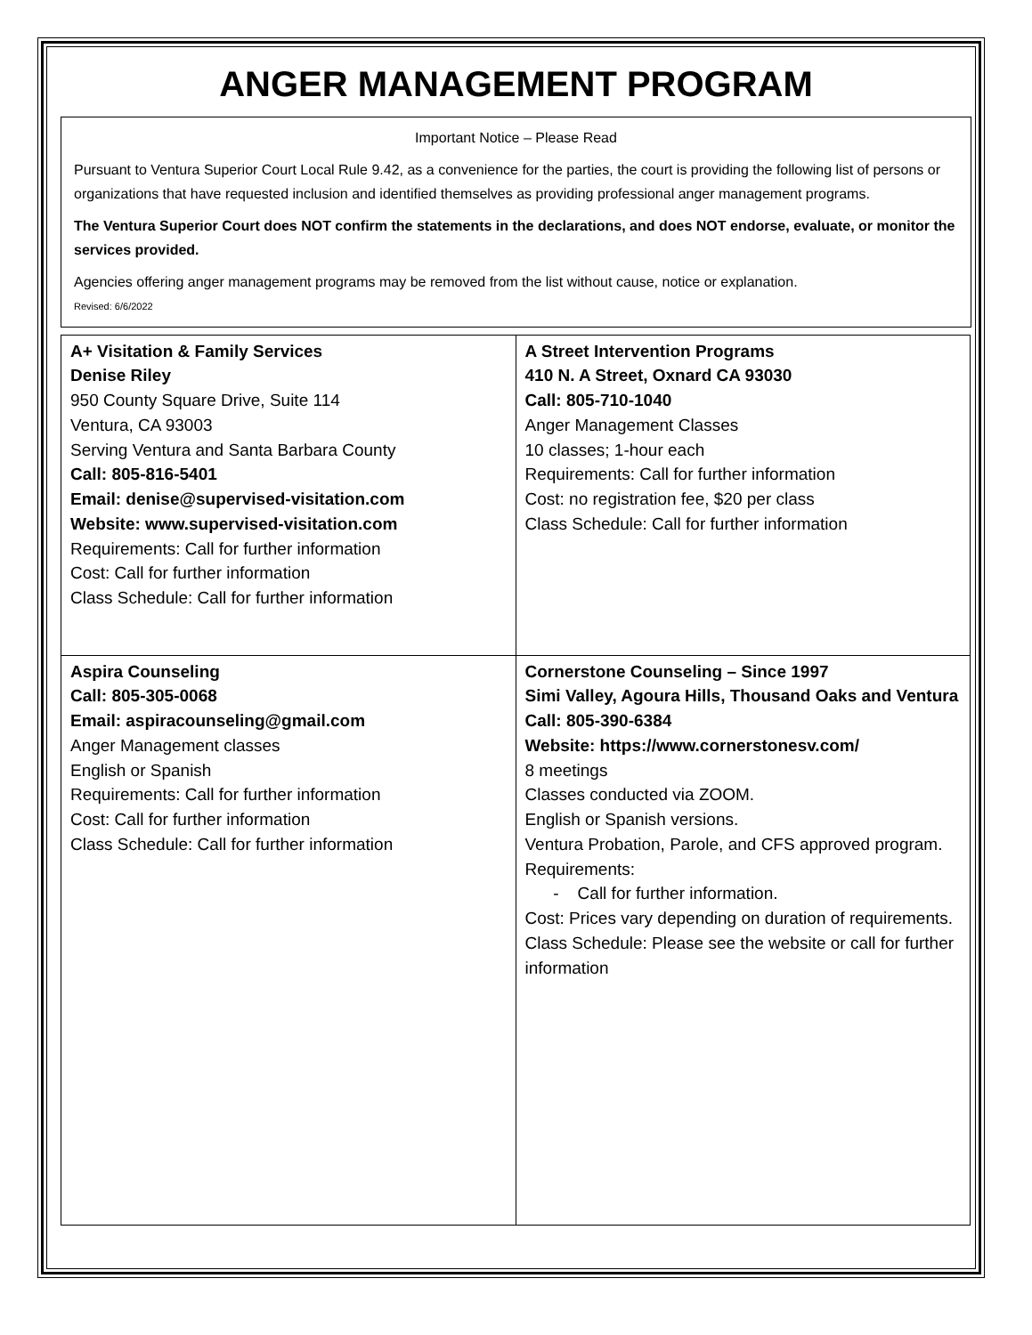ANGER MANAGEMENT PROGRAM
Important Notice – Please Read
Pursuant to Ventura Superior Court Local Rule 9.42, as a convenience for the parties, the court is providing the following list of persons or organizations that have requested inclusion and identified themselves as providing professional anger management programs.
The Ventura Superior Court does NOT confirm the statements in the declarations, and does NOT endorse, evaluate, or monitor the services provided.
Agencies offering anger management programs may be removed from the list without cause, notice or explanation.
Revised: 6/6/2022
| A+ Visitation & Family Services Denise Riley 950 County Square Drive, Suite 114 Ventura, CA 93003 Serving Ventura and Santa Barbara County Call: 805-816-5401 Email: denise@supervised-visitation.com Website: www.supervised-visitation.com Requirements: Call for further information Cost: Call for further information Class Schedule: Call for further information | A Street Intervention Programs 410 N. A Street, Oxnard CA 93030 Call: 805-710-1040 Anger Management Classes 10 classes; 1-hour each Requirements: Call for further information Cost: no registration fee, $20 per class Class Schedule: Call for further information |
| Aspira Counseling Call: 805-305-0068 Email: aspiracounseling@gmail.com Anger Management classes English or Spanish Requirements: Call for further information Cost: Call for further information Class Schedule: Call for further information | Cornerstone Counseling – Since 1997 Simi Valley, Agoura Hills, Thousand Oaks and Ventura Call: 805-390-6384 Website: https://www.cornerstonesv.com/ 8 meetings Classes conducted via ZOOM. English or Spanish versions. Ventura Probation, Parole, and CFS approved program. Requirements: - Call for further information. Cost: Prices vary depending on duration of requirements. Class Schedule: Please see the website or call for further information |